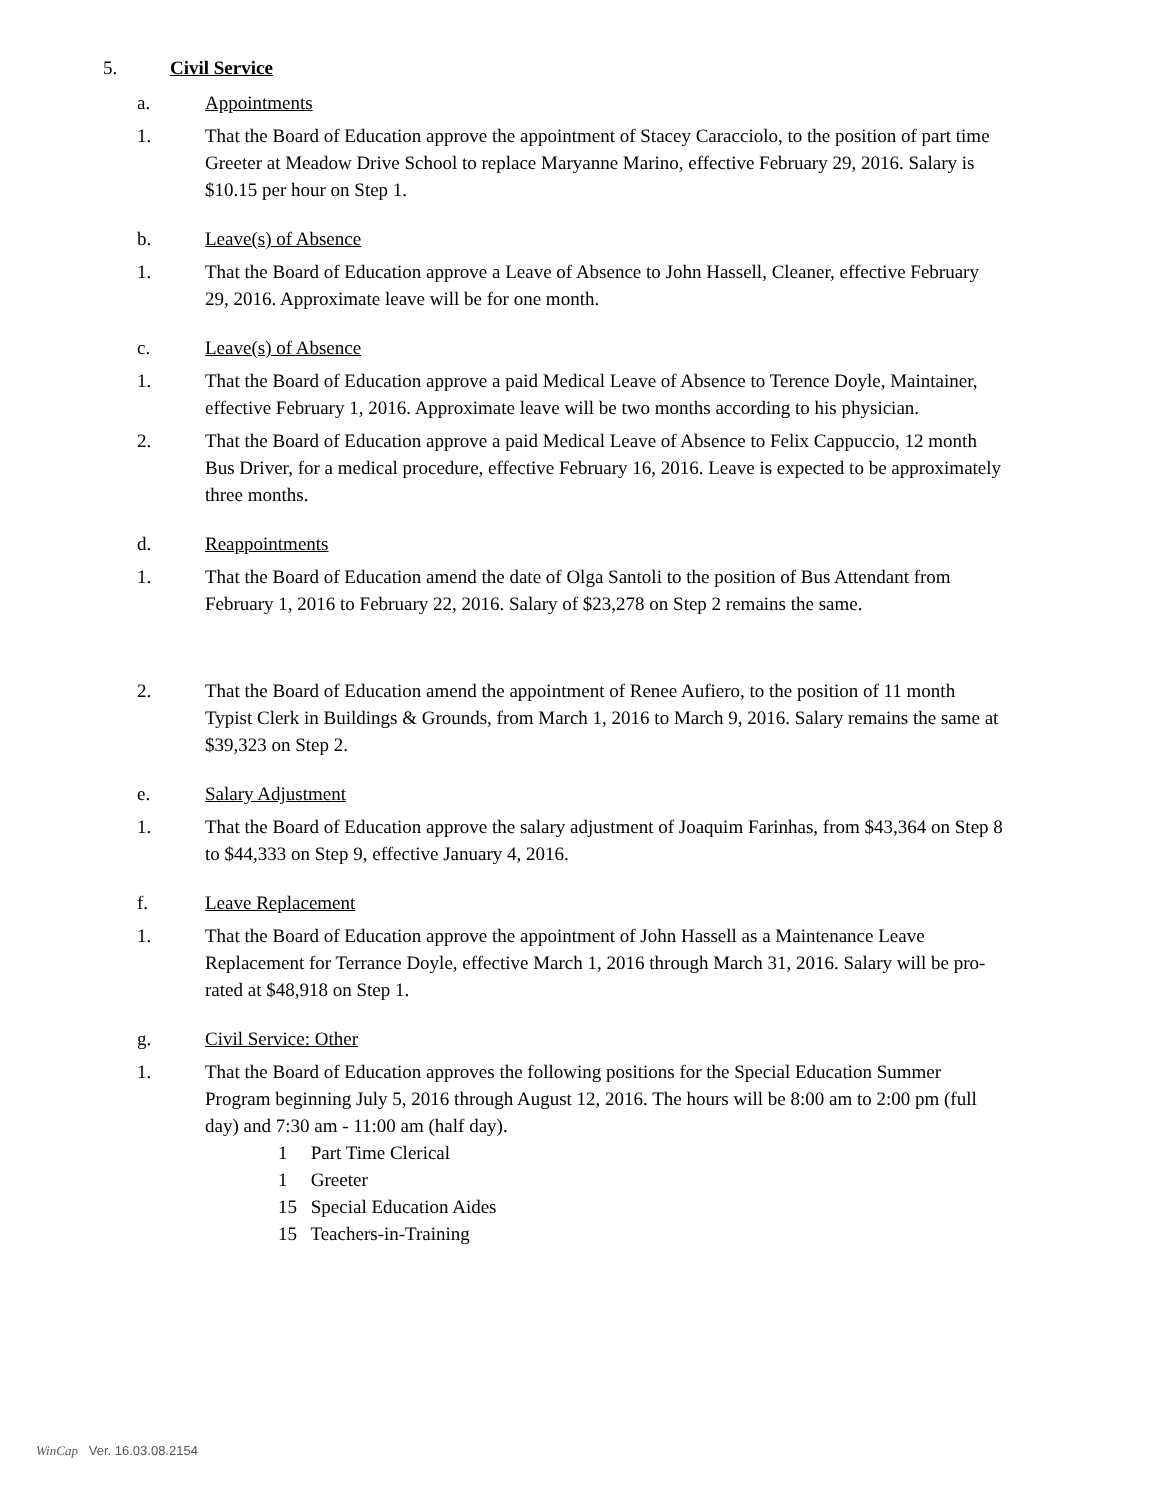5. Civil Service
a. Appointments
1. That the Board of Education approve the appointment of Stacey Caracciolo, to the position of part time Greeter at Meadow Drive School to replace Maryanne Marino, effective February 29, 2016. Salary is $10.15 per hour on Step 1.
b. Leave(s) of Absence
1. That the Board of Education approve a Leave of Absence to John Hassell, Cleaner, effective February 29, 2016. Approximate leave will be for one month.
c. Leave(s) of Absence
1. That the Board of Education approve a paid Medical Leave of Absence to Terence Doyle, Maintainer, effective February 1, 2016. Approximate leave will be two months according to his physician.
2. That the Board of Education approve a paid Medical Leave of Absence to Felix Cappuccio, 12 month Bus Driver, for a medical procedure, effective February 16, 2016. Leave is expected to be approximately three months.
d. Reappointments
1. That the Board of Education amend the date of Olga Santoli to the position of Bus Attendant from February 1, 2016 to February 22, 2016. Salary of $23,278 on Step 2 remains the same.
2. That the Board of Education amend the appointment of Renee Aufiero, to the position of 11 month Typist Clerk in Buildings & Grounds, from March 1, 2016 to March 9, 2016. Salary remains the same at $39,323 on Step 2.
e. Salary Adjustment
1. That the Board of Education approve the salary adjustment of Joaquim Farinhas, from $43,364 on Step 8 to $44,333 on Step 9, effective January 4, 2016.
f. Leave Replacement
1. That the Board of Education approve the appointment of John Hassell as a Maintenance Leave Replacement for Terrance Doyle, effective March 1, 2016 through March 31, 2016. Salary will be pro-rated at $48,918 on Step 1.
g. Civil Service: Other
1. That the Board of Education approves the following positions for the Special Education Summer Program beginning July 5, 2016 through August 12, 2016. The hours will be 8:00 am to 2:00 pm (full day) and 7:30 am - 11:00 am (half day).
1 Part Time Clerical
1 Greeter
15 Special Education Aides
15 Teachers-in-Training
WinCap Ver. 16.03.08.2154